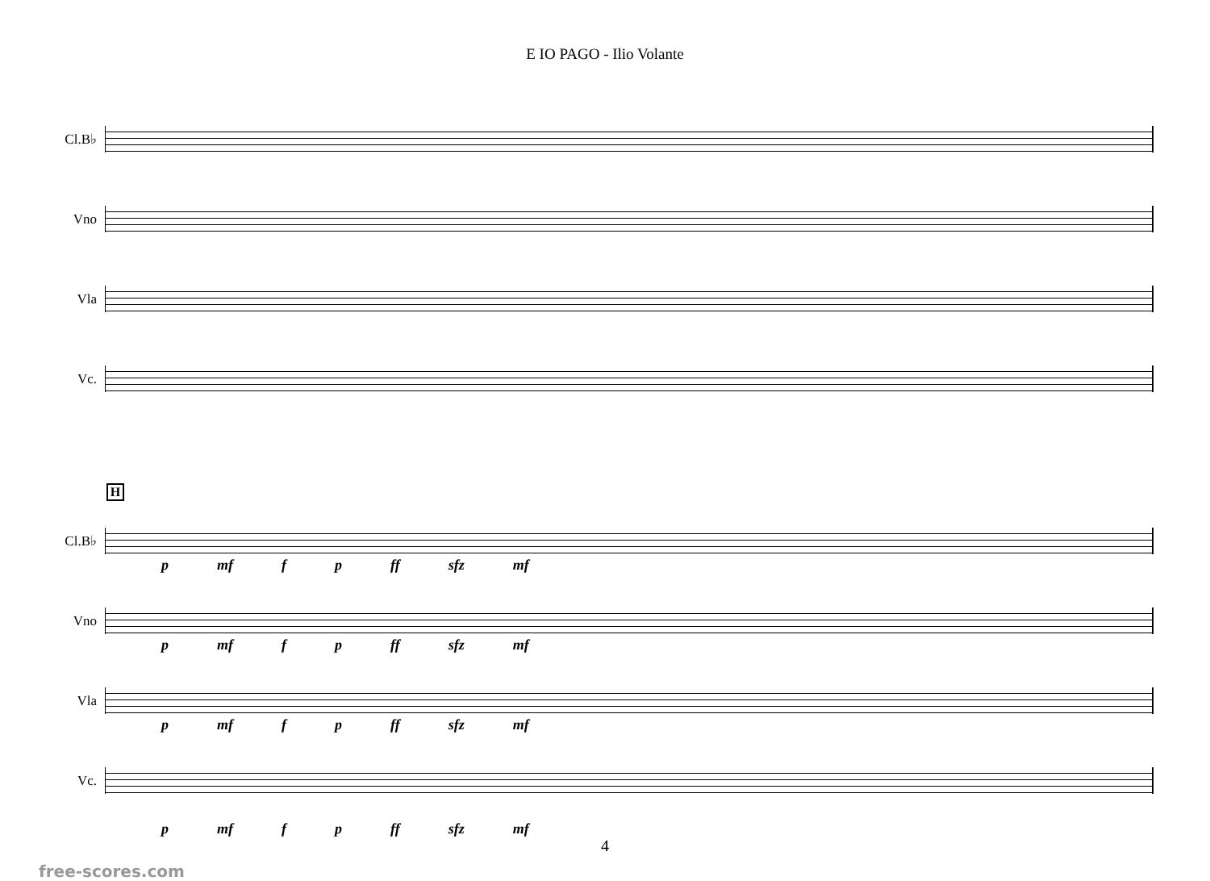E IO PAGO - Ilio Volante
Cl.B♭
Vno
Vla
Vc.
H
Cl.B♭
p mf f p ff sfz mf
Vno
p mf f p ff sfz mf
Vla
p mf f p ff sfz mf
Vc.
p mf f p ff sfz mf
4
free-scores.com